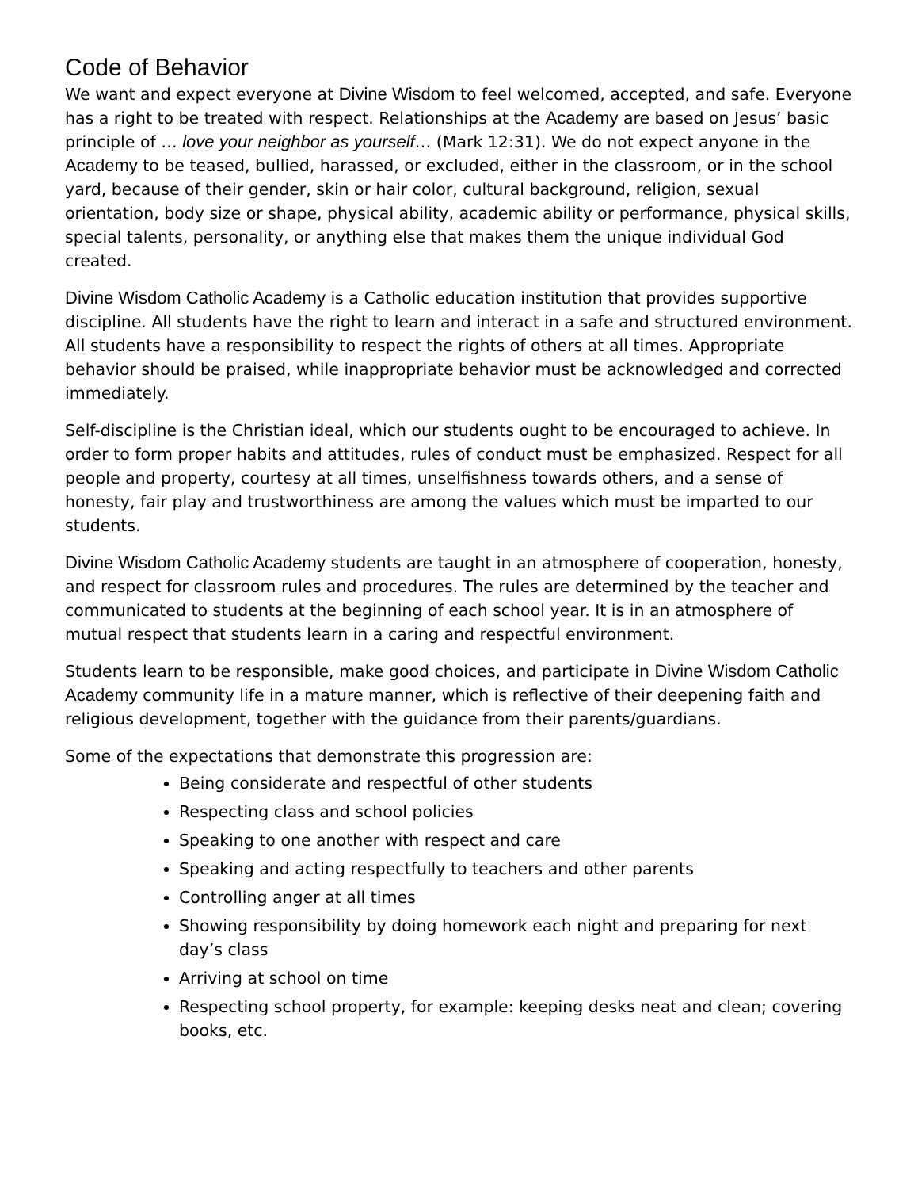Code of Behavior
We want and expect everyone at Divine Wisdom to feel welcomed, accepted, and safe. Everyone has a right to be treated with respect. Relationships at the Academy are based on Jesus’ basic principle of … love your neighbor as yourself… (Mark 12:31). We do not expect anyone in the Academy to be teased, bullied, harassed, or excluded, either in the classroom, or in the school yard, because of their gender, skin or hair color, cultural background, religion, sexual orientation, body size or shape, physical ability, academic ability or performance, physical skills, special talents, personality, or anything else that makes them the unique individual God created.
Divine Wisdom Catholic Academy is a Catholic education institution that provides supportive discipline. All students have the right to learn and interact in a safe and structured environment. All students have a responsibility to respect the rights of others at all times. Appropriate behavior should be praised, while inappropriate behavior must be acknowledged and corrected immediately.
Self-discipline is the Christian ideal, which our students ought to be encouraged to achieve. In order to form proper habits and attitudes, rules of conduct must be emphasized. Respect for all people and property, courtesy at all times, unselfishness towards others, and a sense of honesty, fair play and trustworthiness are among the values which must be imparted to our students.
Divine Wisdom Catholic Academy students are taught in an atmosphere of cooperation, honesty, and respect for classroom rules and procedures. The rules are determined by the teacher and communicated to students at the beginning of each school year. It is in an atmosphere of mutual respect that students learn in a caring and respectful environment.
Students learn to be responsible, make good choices, and participate in Divine Wisdom Catholic Academy community life in a mature manner, which is reflective of their deepening faith and religious development, together with the guidance from their parents/guardians.
Some of the expectations that demonstrate this progression are:
Being considerate and respectful of other students
Respecting class and school policies
Speaking to one another with respect and care
Speaking and acting respectfully to teachers and other parents
Controlling anger at all times
Showing responsibility by doing homework each night and preparing for next day’s class
Arriving at school on time
Respecting school property, for example: keeping desks neat and clean; covering books, etc.